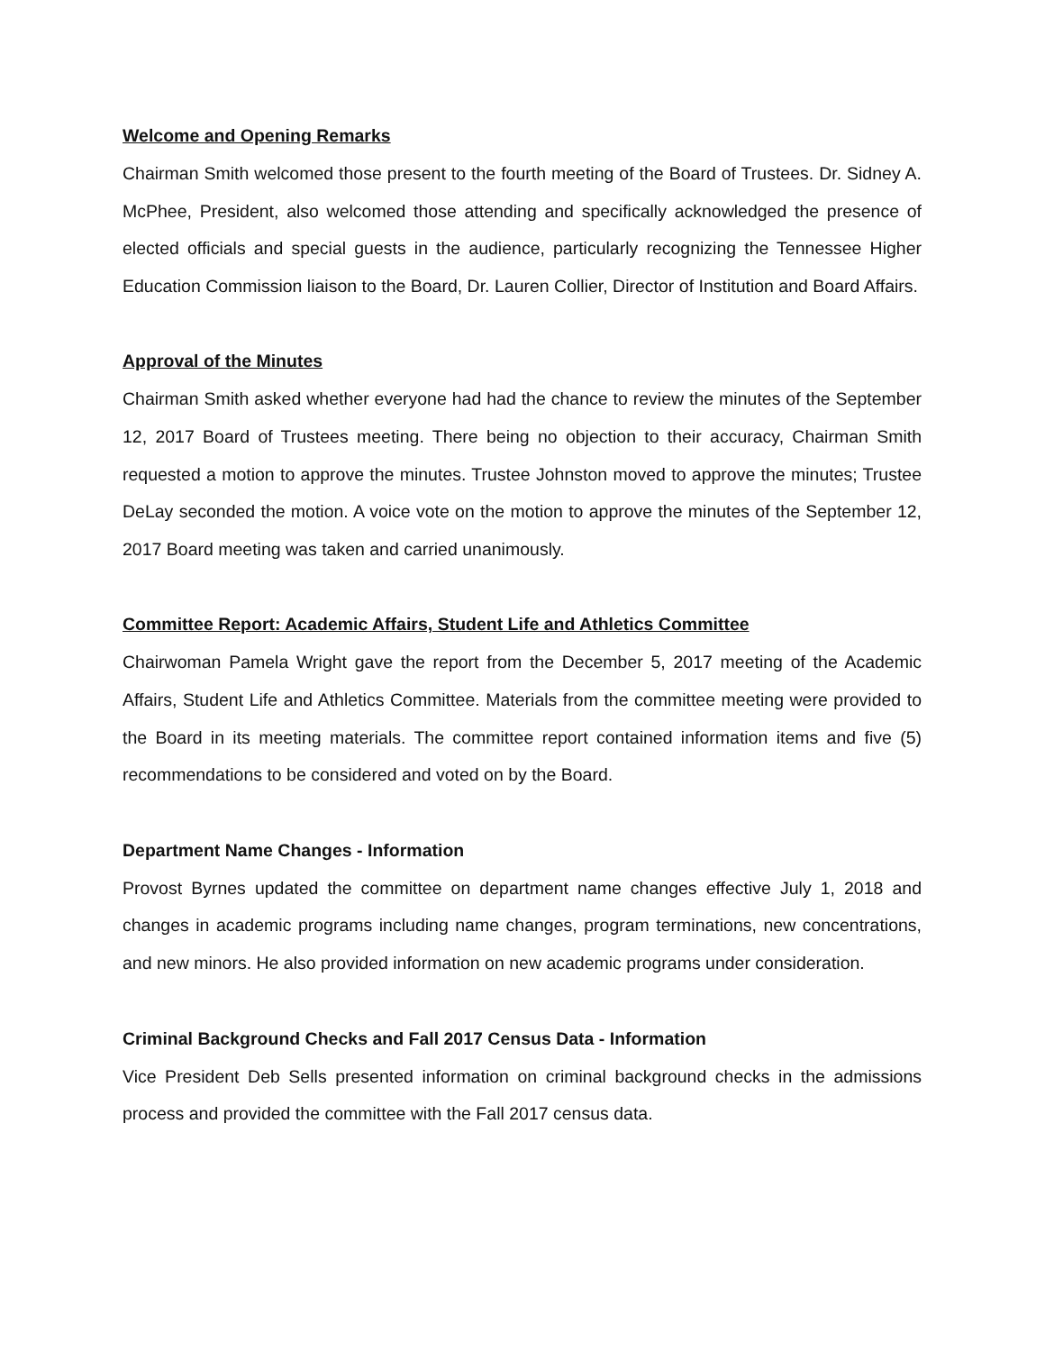Welcome and Opening Remarks
Chairman Smith welcomed those present to the fourth meeting of the Board of Trustees. Dr. Sidney A. McPhee, President, also welcomed those attending and specifically acknowledged the presence of elected officials and special guests in the audience, particularly recognizing the Tennessee Higher Education Commission liaison to the Board, Dr. Lauren Collier, Director of Institution and Board Affairs.
Approval of the Minutes
Chairman Smith asked whether everyone had had the chance to review the minutes of the September 12, 2017 Board of Trustees meeting. There being no objection to their accuracy, Chairman Smith requested a motion to approve the minutes. Trustee Johnston moved to approve the minutes; Trustee DeLay seconded the motion. A voice vote on the motion to approve the minutes of the September 12, 2017 Board meeting was taken and carried unanimously.
Committee Report: Academic Affairs, Student Life and Athletics Committee
Chairwoman Pamela Wright gave the report from the December 5, 2017 meeting of the Academic Affairs, Student Life and Athletics Committee. Materials from the committee meeting were provided to the Board in its meeting materials. The committee report contained information items and five (5) recommendations to be considered and voted on by the Board.
Department Name Changes - Information
Provost Byrnes updated the committee on department name changes effective July 1, 2018 and changes in academic programs including name changes, program terminations, new concentrations, and new minors. He also provided information on new academic programs under consideration.
Criminal Background Checks and Fall 2017 Census Data - Information
Vice President Deb Sells presented information on criminal background checks in the admissions process and provided the committee with the Fall 2017 census data.